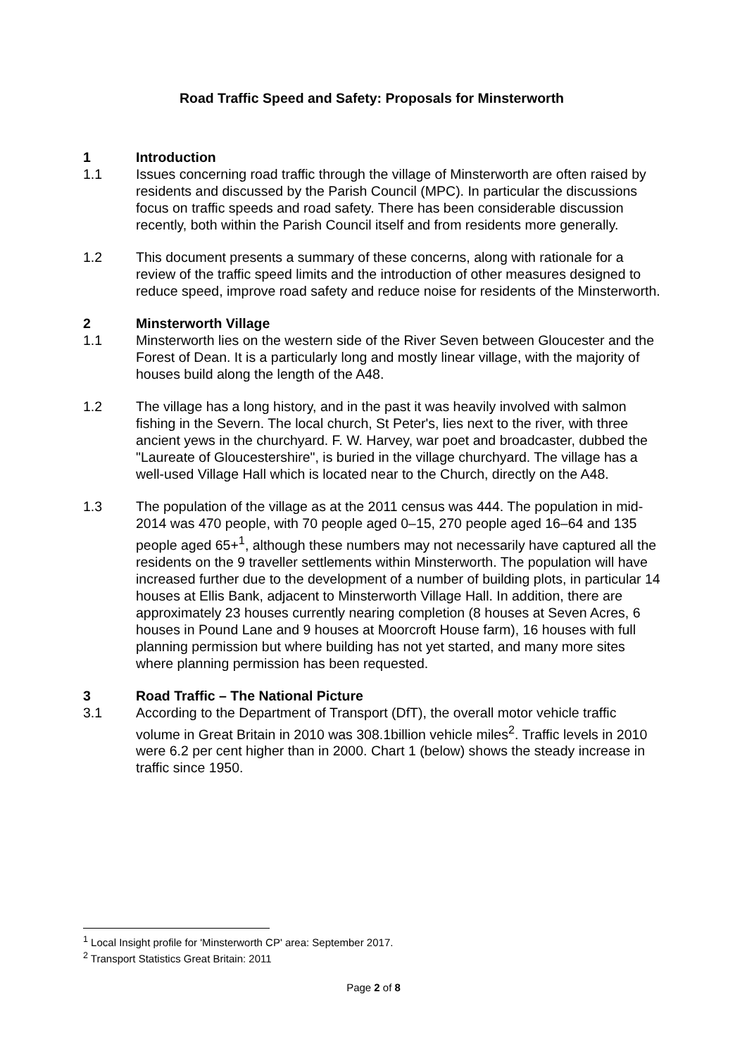Road Traffic Speed and Safety: Proposals for Minsterworth
1 Introduction
1.1 Issues concerning road traffic through the village of Minsterworth are often raised by residents and discussed by the Parish Council (MPC). In particular the discussions focus on traffic speeds and road safety. There has been considerable discussion recently, both within the Parish Council itself and from residents more generally.
1.2 This document presents a summary of these concerns, along with rationale for a review of the traffic speed limits and the introduction of other measures designed to reduce speed, improve road safety and reduce noise for residents of the Minsterworth.
2 Minsterworth Village
1.1 Minsterworth lies on the western side of the River Seven between Gloucester and the Forest of Dean. It is a particularly long and mostly linear village, with the majority of houses build along the length of the A48.
1.2 The village has a long history, and in the past it was heavily involved with salmon fishing in the Severn. The local church, St Peter's, lies next to the river, with three ancient yews in the churchyard. F. W. Harvey, war poet and broadcaster, dubbed the "Laureate of Gloucestershire", is buried in the village churchyard. The village has a well-used Village Hall which is located near to the Church, directly on the A48.
1.3 The population of the village as at the 2011 census was 444. The population in mid-2014 was 470 people, with 70 people aged 0–15, 270 people aged 16–64 and 135 people aged 65+<sup>1</sup>, although these numbers may not necessarily have captured all the residents on the 9 traveller settlements within Minsterworth. The population will have increased further due to the development of a number of building plots, in particular 14 houses at Ellis Bank, adjacent to Minsterworth Village Hall. In addition, there are approximately 23 houses currently nearing completion (8 houses at Seven Acres, 6 houses in Pound Lane and 9 houses at Moorcroft House farm), 16 houses with full planning permission but where building has not yet started, and many more sites where planning permission has been requested.
3 Road Traffic – The National Picture
3.1 According to the Department of Transport (DfT), the overall motor vehicle traffic volume in Great Britain in 2010 was 308.1billion vehicle miles<sup>2</sup>. Traffic levels in 2010 were 6.2 per cent higher than in 2000. Chart 1 (below) shows the steady increase in traffic since 1950.
<sup>1</sup> Local Insight profile for 'Minsterworth CP' area: September 2017.
<sup>2</sup> Transport Statistics Great Britain: 2011
Page 2 of 8